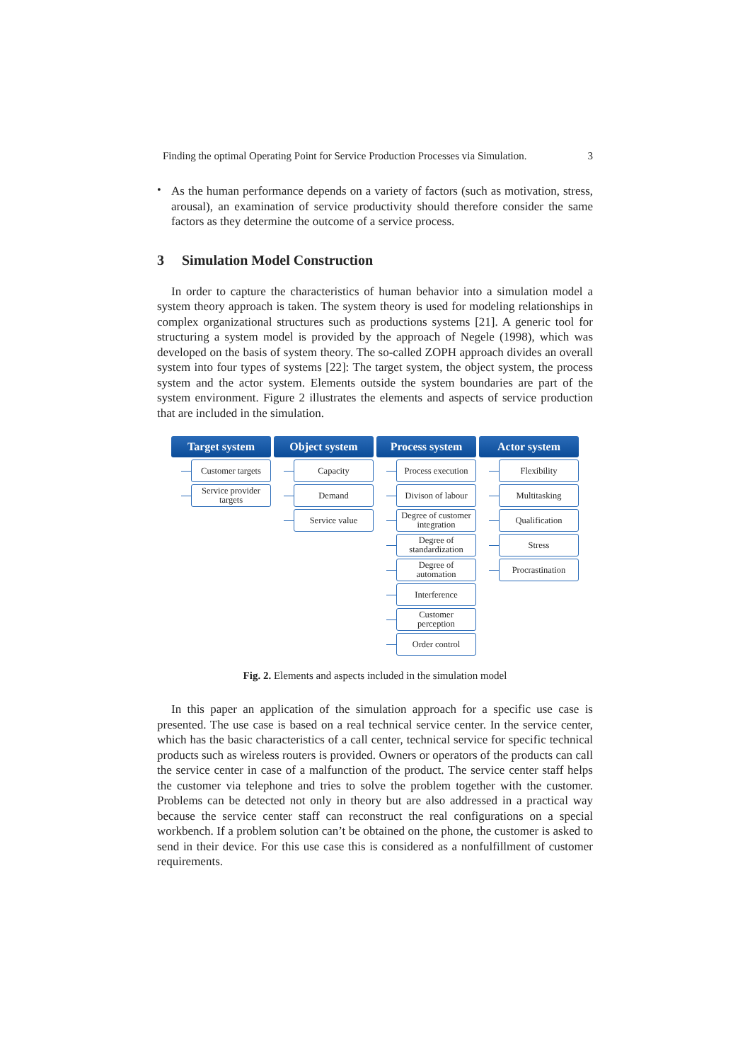Finding the optimal Operating Point for Service Production Processes via Simulation. 3
•
As the human performance depends on a variety of factors (such as motivation, stress, arousal), an examination of service productivity should therefore consider the same factors as they determine the outcome of a service process.
3 Simulation Model Construction
In order to capture the characteristics of human behavior into a simulation model a system theory approach is taken. The system theory is used for modeling relationships in complex organizational structures such as productions systems [21]. A generic tool for structuring a system model is provided by the approach of Negele (1998), which was developed on the basis of system theory. The so-called ZOPH approach divides an overall system into four types of systems [22]: The target system, the object system, the process system and the actor system. Elements outside the system boundaries are part of the system environment. Figure 2 illustrates the elements and aspects of service production that are included in the simulation.
Target system
Customer targets
Service provider
targets
Object system
Capacity
Demand
Service value
Process system
Process execution
Divison of labour
Degree of customer
integration
Degree of
standardization
Degree of
automation
Interference
Customer
perception
Order control
Actor system
Flexibility
Multitasking
Qualification
Stress
Procrastination
Fig. 2. Elements and aspects included in the simulation model
In this paper an application of the simulation approach for a specific use case is presented. The use case is based on a real technical service center. In the service center, which has the basic characteristics of a call center, technical service for specific technical products such as wireless routers is provided. Owners or operators of the products can call the service center in case of a malfunction of the product. The service center staff helps the customer via telephone and tries to solve the problem together with the customer. Problems can be detected not only in theory but are also addressed in a practical way because the service center staff can reconstruct the real configurations on a special workbench. If a problem solution can’t be obtained on the phone, the customer is asked to send in their device. For this use case this is considered as a nonfulfillment of customer requirements.